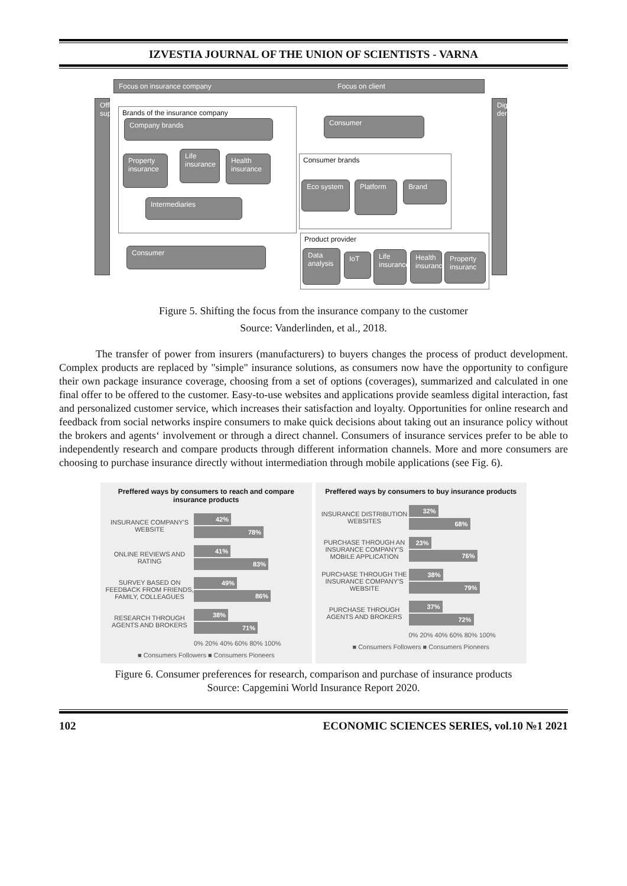IZVESTIA JOURNAL OF THE UNION OF SCIENTISTS - VARNA
Focus on insurance company Focus on client
Offline supply
Digital demand
Brands of the insurance company
Company brands
Property insurance
Life insurance
Health insurance
Intermediaries
Consumer
Consumer
Consumer brands
Eco system Platform Brand
Product provider
Data analysis
IoT
Life insurance
Health insurance
Property insuranc
Figure 5. Shifting the focus from the insurance company to the customer
Source: Vanderlinden, et al., 2018.
The transfer of power from insurers (manufacturers) to buyers changes the process of product development. Complex products are replaced by "simple" insurance solutions, as consumers now have the opportunity to configure their own package insurance coverage, choosing from a set of options (coverages), summarized and calculated in one final offer to be offered to the customer. Easy-to-use websites and applications provide seamless digital interaction, fast and personalized customer service, which increases their satisfaction and loyalty. Opportunities for online research and feedback from social networks inspire consumers to make quick decisions about taking out an insurance policy without the brokers and agents‘ involvement or through a direct channel. Consumers of insurance services prefer to be able to independently research and compare products through different information channels. More and more consumers are choosing to purchase insurance directly without intermediation through mobile applications (see Fig. 6).
Preffered ways by consumers to reach and compare insurance products
INSURANCE COMPANY'S WEBSITE
42%
78%
ONLINE REVIEWS AND RATING
41%
83%
SURVEY BASED ON FEEDBACK FROM FRIENDS, FAMILY, COLLEAGUES
49%
86%
RESEARCH THROUGH AGENTS AND BROKERS
38%
71%
0% 20% 40% 60% 80% 100%
■ Consumers Followers ■ Consumers Pioneers
Preffered ways by consumers to buy insurance products
INSURANCE DISTRIBUTION WEBSITES
32%
68%
PURCHASE THROUGH AN INSURANCE COMPANY'S MOBILE APPLICATION
23%
76%
PURCHASE THROUGH THE INSURANCE COMPANY'S WEBSITE
38%
79%
PURCHASE THROUGH AGENTS AND BROKERS
37%
72%
0% 20% 40% 60% 80% 100%
■ Consumers Followers ■ Consumers Pioneers
Figure 6. Consumer preferences for research, comparison and purchase of insurance products
Source: Capgemini World Insurance Report 2020.
102 ECONOMIC SCIENCES SERIES, vol.10 №1 2021